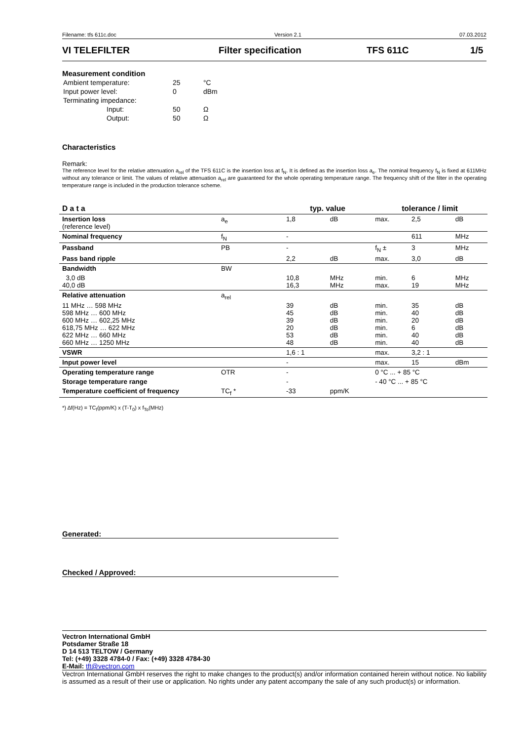Filename: tfs 611c.doc Version 2.1 07.03.2012
VI TELEFILTER Filter specification TFS 611C 1/5
Measurement condition
| Ambient temperature: | 25 | °C |
| Input power level: | 0 | dBm |
| Terminating impedance: | | |
| Input: | 50 | Ω |
| Output: | 50 | Ω |
Characteristics
Remark:
The reference level for the relative attenuation a<sub>rel</sub> of the TFS 611C is the insertion loss at f<sub>N</sub>. It is defined as the insertion loss a<sub>e</sub>. The nominal frequency f<sub>N</sub> is fixed at 611MHz without any tolerance or limit. The values of relative attenuation a<sub>rel</sub> are guaranteed for the whole operating temperature range. The frequency shift of the filter in the operating temperature range is included in the production tolerance scheme.
| D a t a | | typ. value | | tolerance / limit | | |
| --- | --- | --- | --- | --- | --- | --- |
| Insertion loss (reference level) | a<sub>e</sub> | 1,8 | dB | max. | 2,5 | dB |
| Nominal frequency | f<sub>N</sub> | - | | | 611 | MHz |
| Passband | PB | - | | f<sub>N</sub> ± | 3 | MHz |
| Pass band ripple | | 2,2 | dB | max. | 3,0 | dB |
| Bandwidth | BW | | | | | |
| 3,0 dB 40,0 dB | | 10,8 16,3 | MHz MHz | min. max. | 6 19 | MHz MHz |
| Relative attenuation | a<sub>rel</sub> | | | | | |
| 11 MHz … 598 MHz 598 MHz … 600 MHz 600 MHz … 602,25 MHz 618,75 MHz … 622 MHz 622 MHz … 660 MHz 660 MHz … 1250 MHz | | 39 45 39 20 53 48 | dB dB dB dB dB dB | min. min. min. min. min. min. | 35 40 20 6 40 40 | dB dB dB dB dB dB |
| VSWR | | 1,6 : 1 | | max. | 3,2 : 1 | |
| Input power level | | - | | max. | 15 | dBm |
| Operating temperature range | OTR | - | | 0 °C ... + 85 °C | | |
| Storage temperature range | | - | | - 40 °C ... + 85 °C | | |
| Temperature coefficient of frequency | TC<sub>f</sub> * | -33 | ppm/K | | | |
*) Δf(Hz) = TC<sub>f</sub>(ppm/K) x (T-T<sub>0</sub>) x f<sub>To</sub>(MHz)
Generated:
Checked / Approved:
Vectron International GmbH
Potsdamer Straße 18
D 14 513 TELTOW / Germany
Tel: (+49) 3328 4784-0 / Fax: (+49) 3328 4784-30
E-Mail: tft@vectron.com
Vectron International GmbH reserves the right to make changes to the product(s) and/or information contained herein without notice. No liability is assumed as a result of their use or application. No rights under any patent accompany the sale of any such product(s) or information.